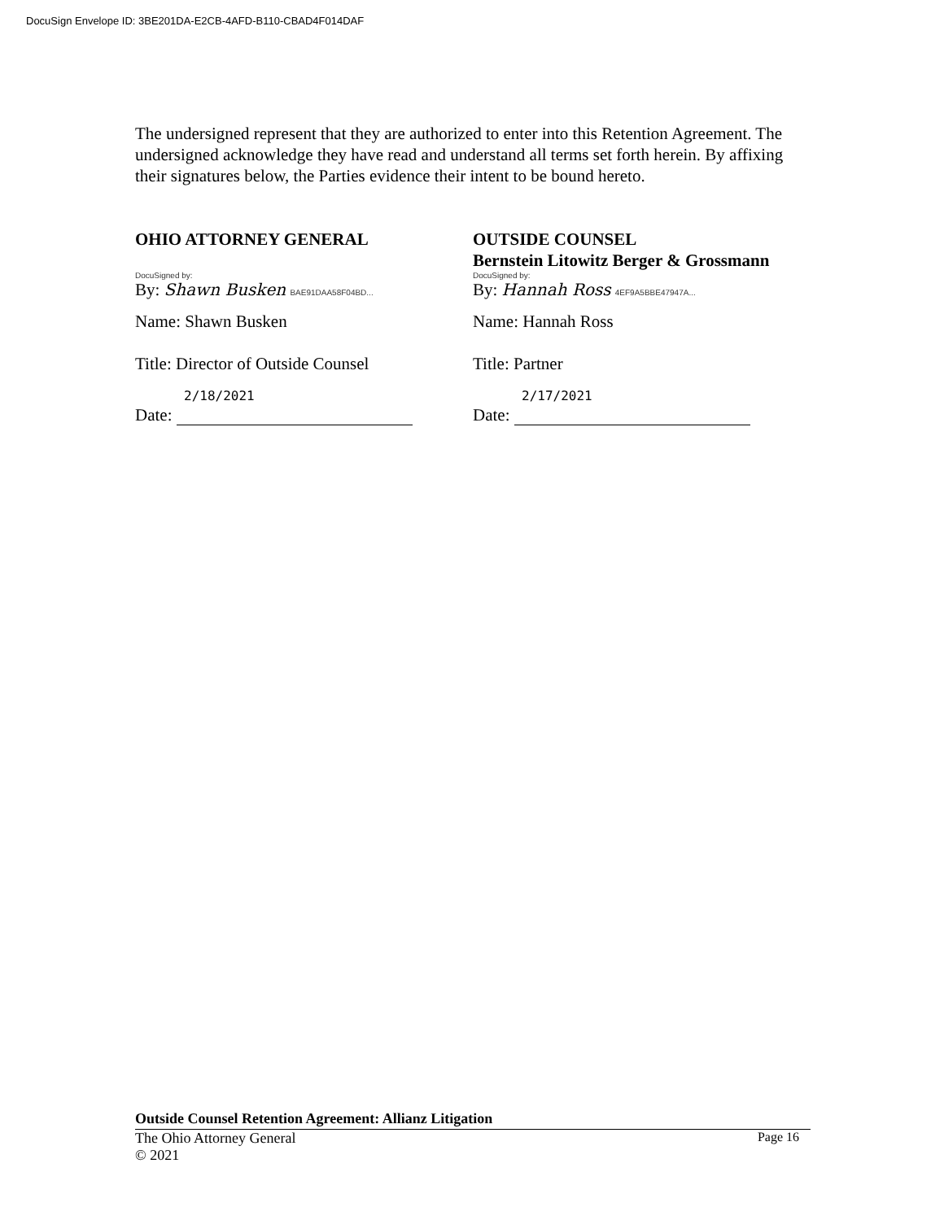DocuSign Envelope ID: 3BE201DA-E2CB-4AFD-B110-CBAD4F014DAF
The undersigned represent that they are authorized to enter into this Retention Agreement. The undersigned acknowledge they have read and understand all terms set forth herein. By affixing their signatures below, the Parties evidence their intent to be bound hereto.
OHIO ATTORNEY GENERAL
DocuSigned by:
By: Shawn Busken BAE91DAA58F04BD...
Name: Shawn Busken
Title: Director of Outside Counsel
2/18/2021
Date:
OUTSIDE COUNSEL
Bernstein Litowitz Berger & Grossmann
DocuSigned by:
By: Hannah Ross 4EF9A5BBE47947A...
Name: Hannah Ross
Title: Partner
2/17/2021
Date:
Outside Counsel Retention Agreement: Allianz Litigation
The Ohio Attorney General Page 16
© 2021